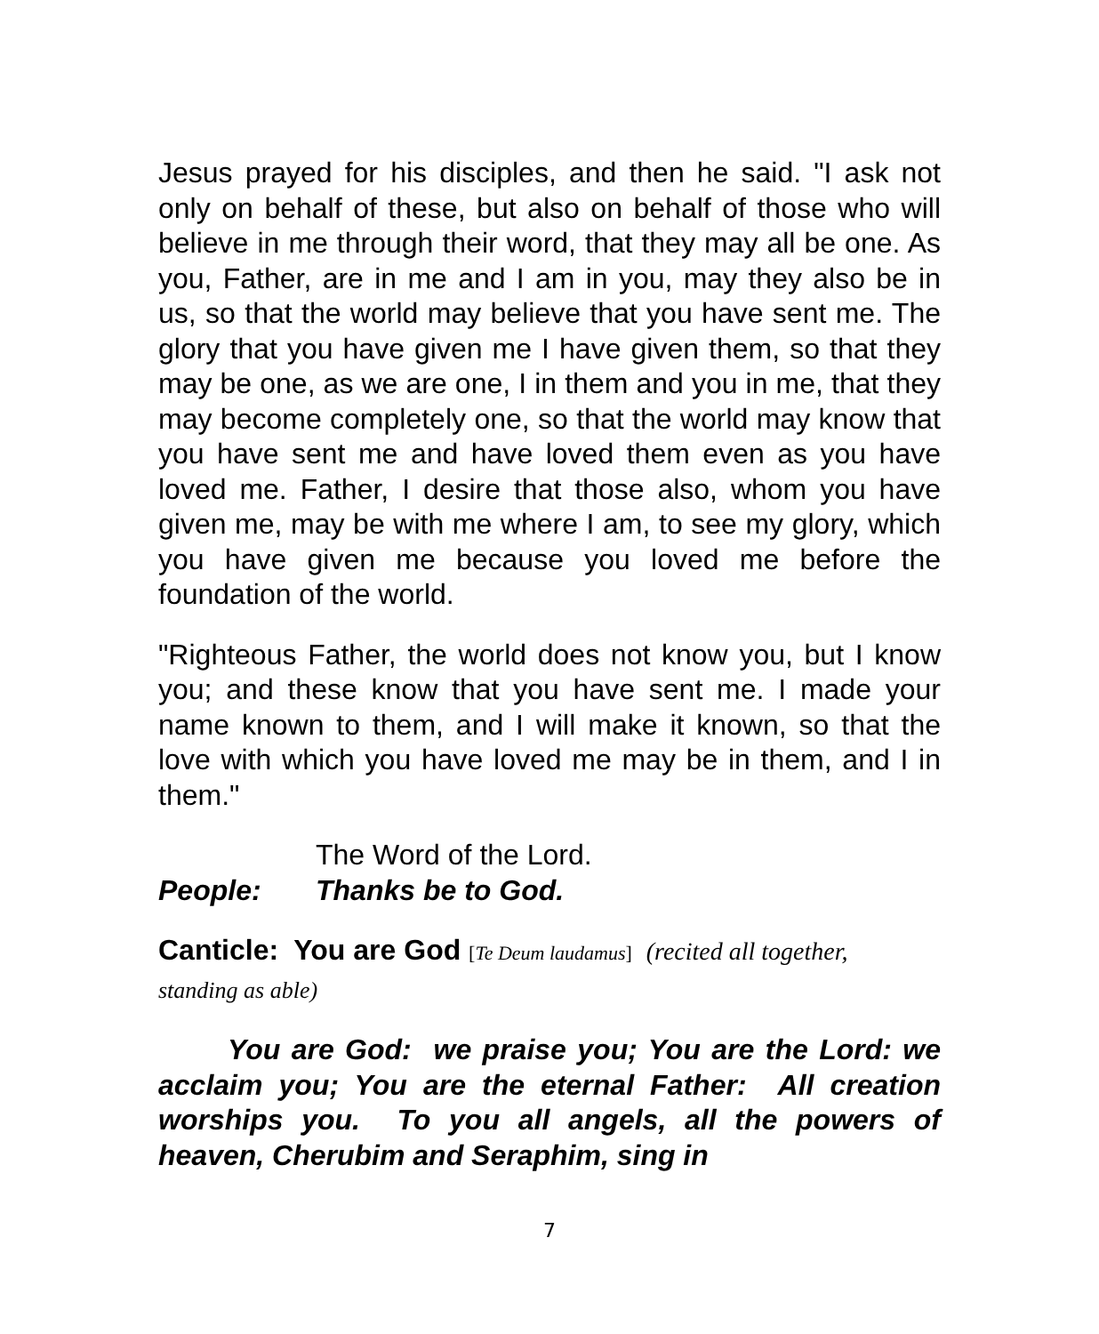Jesus prayed for his disciples, and then he said. "I ask not only on behalf of these, but also on behalf of those who will believe in me through their word, that they may all be one. As you, Father, are in me and I am in you, may they also be in us, so that the world may believe that you have sent me. The glory that you have given me I have given them, so that they may be one, as we are one, I in them and you in me, that they may become completely one, so that the world may know that you have sent me and have loved them even as you have loved me. Father, I desire that those also, whom you have given me, may be with me where I am, to see my glory, which you have given me because you loved me before the foundation of the world.
"Righteous Father, the world does not know you, but I know you; and these know that you have sent me. I made your name known to them, and I will make it known, so that the love with which you have loved me may be in them, and I in them."
The Word of the Lord.
People: Thanks be to God.
Canticle: You are God [Te Deum laudamus] (recited all together,
standing as able)
You are God: we praise you; You are the Lord: we acclaim you; You are the eternal Father: All creation worships you. To you all angels, all the powers of heaven, Cherubim and Seraphim, sing in
7